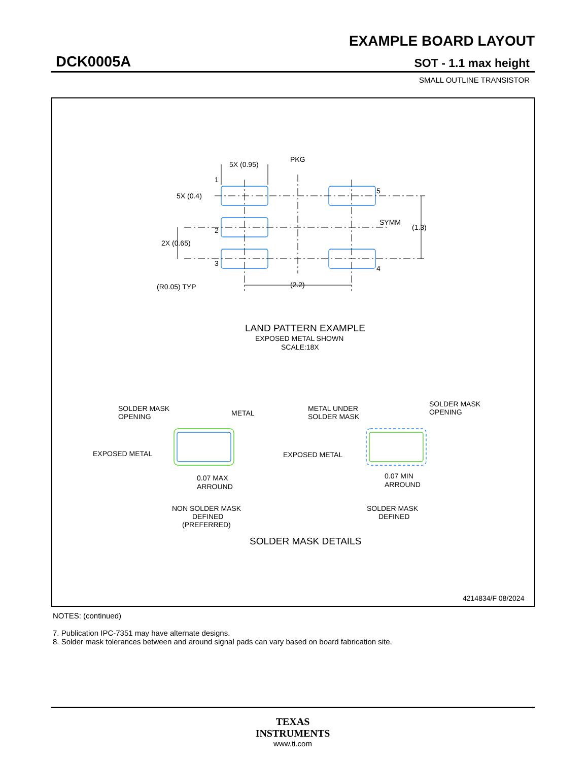EXAMPLE BOARD LAYOUT
DCK0005A SOT - 1.1 max height
SMALL OUTLINE TRANSISTOR
5X (0.95)
PKG
1
5X (0.4)
5
SYMM
(1.3)
2
2X (0.65)
3
4
(R0.05) TYP
(2.2)
LAND PATTERN EXAMPLE
EXPOSED METAL SHOWN
SCALE:18X
SOLDER MASK
OPENING
METAL
EXPOSED METAL
0.07 MAX
ARROUND
NON SOLDER MASK
DEFINED
(PREFERRED)
METAL UNDER
SOLDER MASK
SOLDER MASK
OPENING
EXPOSED METAL
0.07 MIN
ARROUND
SOLDER MASK
DEFINED
SOLDER MASK DETAILS
4214834/F 08/2024
NOTES: (continued)
7. Publication IPC-7351 may have alternate designs.
8. Solder mask tolerances between and around signal pads can vary based on board fabrication site.
TEXAS
INSTRUMENTS
www.ti.com